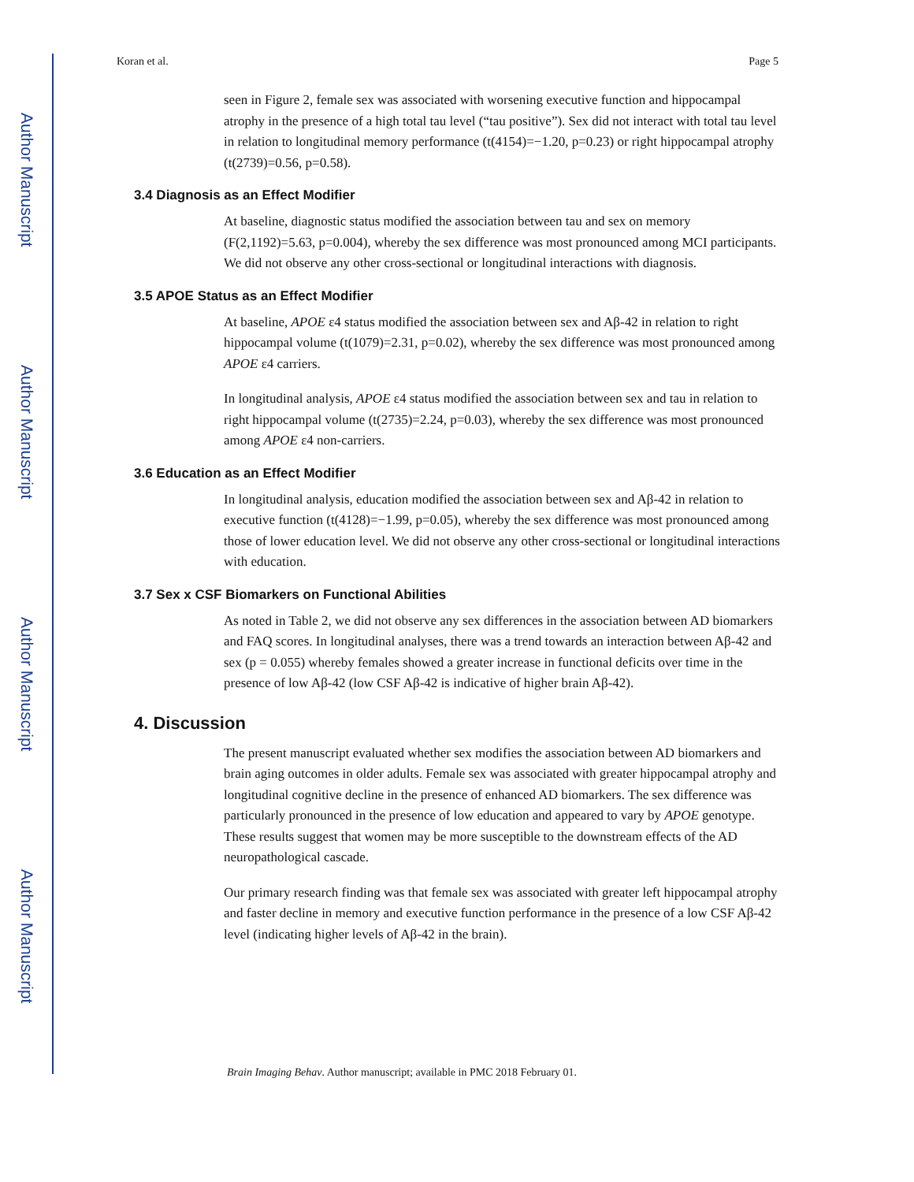Author Manuscript
Author Manuscript
Author Manuscript
Author Manuscript
Koran et al. Page 5
seen in Figure 2, female sex was associated with worsening executive function and hippocampal atrophy in the presence of a high total tau level (“tau positive”). Sex did not interact with total tau level in relation to longitudinal memory performance (t(4154)=−1.20, p=0.23) or right hippocampal atrophy (t(2739)=0.56, p=0.58).
3.4 Diagnosis as an Effect Modifier
At baseline, diagnostic status modified the association between tau and sex on memory (F(2,1192)=5.63, p=0.004), whereby the sex difference was most pronounced among MCI participants. We did not observe any other cross-sectional or longitudinal interactions with diagnosis.
3.5 APOE Status as an Effect Modifier
At baseline, APOE ε4 status modified the association between sex and Aβ-42 in relation to right hippocampal volume (t(1079)=2.31, p=0.02), whereby the sex difference was most pronounced among APOE ε4 carriers.
In longitudinal analysis, APOE ε4 status modified the association between sex and tau in relation to right hippocampal volume (t(2735)=2.24, p=0.03), whereby the sex difference was most pronounced among APOE ε4 non-carriers.
3.6 Education as an Effect Modifier
In longitudinal analysis, education modified the association between sex and Aβ-42 in relation to executive function (t(4128)=−1.99, p=0.05), whereby the sex difference was most pronounced among those of lower education level. We did not observe any other cross-sectional or longitudinal interactions with education.
3.7 Sex x CSF Biomarkers on Functional Abilities
As noted in Table 2, we did not observe any sex differences in the association between AD biomarkers and FAQ scores. In longitudinal analyses, there was a trend towards an interaction between Aβ-42 and sex (p = 0.055) whereby females showed a greater increase in functional deficits over time in the presence of low Aβ-42 (low CSF Aβ-42 is indicative of higher brain Aβ-42).
4. Discussion
The present manuscript evaluated whether sex modifies the association between AD biomarkers and brain aging outcomes in older adults. Female sex was associated with greater hippocampal atrophy and longitudinal cognitive decline in the presence of enhanced AD biomarkers. The sex difference was particularly pronounced in the presence of low education and appeared to vary by APOE genotype. These results suggest that women may be more susceptible to the downstream effects of the AD neuropathological cascade.
Our primary research finding was that female sex was associated with greater left hippocampal atrophy and faster decline in memory and executive function performance in the presence of a low CSF Aβ-42 level (indicating higher levels of Aβ-42 in the brain).
Brain Imaging Behav. Author manuscript; available in PMC 2018 February 01.